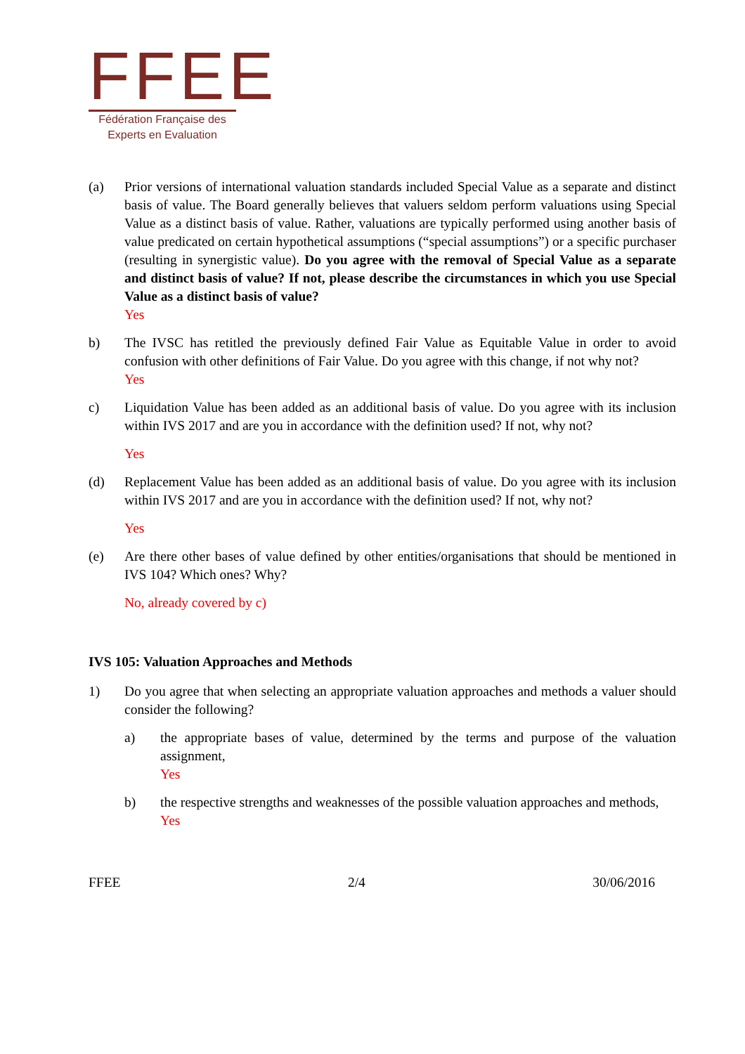FFEE
Fédération Française des
Experts en Evaluation
(a) Prior versions of international valuation standards included Special Value as a separate and distinct basis of value. The Board generally believes that valuers seldom perform valuations using Special Value as a distinct basis of value. Rather, valuations are typically performed using another basis of value predicated on certain hypothetical assumptions (“special assumptions”) or a specific purchaser (resulting in synergistic value). Do you agree with the removal of Special Value as a separate and distinct basis of value? If not, please describe the circumstances in which you use Special Value as a distinct basis of value?
Yes
b) The IVSC has retitled the previously defined Fair Value as Equitable Value in order to avoid confusion with other definitions of Fair Value. Do you agree with this change, if not why not?
Yes
c) Liquidation Value has been added as an additional basis of value. Do you agree with its inclusion within IVS 2017 and are you in accordance with the definition used? If not, why not?
Yes
(d) Replacement Value has been added as an additional basis of value. Do you agree with its inclusion within IVS 2017 and are you in accordance with the definition used? If not, why not?
Yes
(e) Are there other bases of value defined by other entities/organisations that should be mentioned in IVS 104? Which ones? Why?
No, already covered by c)
IVS 105: Valuation Approaches and Methods
1) Do you agree that when selecting an appropriate valuation approaches and methods a valuer should consider the following?
a) the appropriate bases of value, determined by the terms and purpose of the valuation assignment,
Yes
b) the respective strengths and weaknesses of the possible valuation approaches and methods,
Yes
FFEE 2/4 30/06/2016